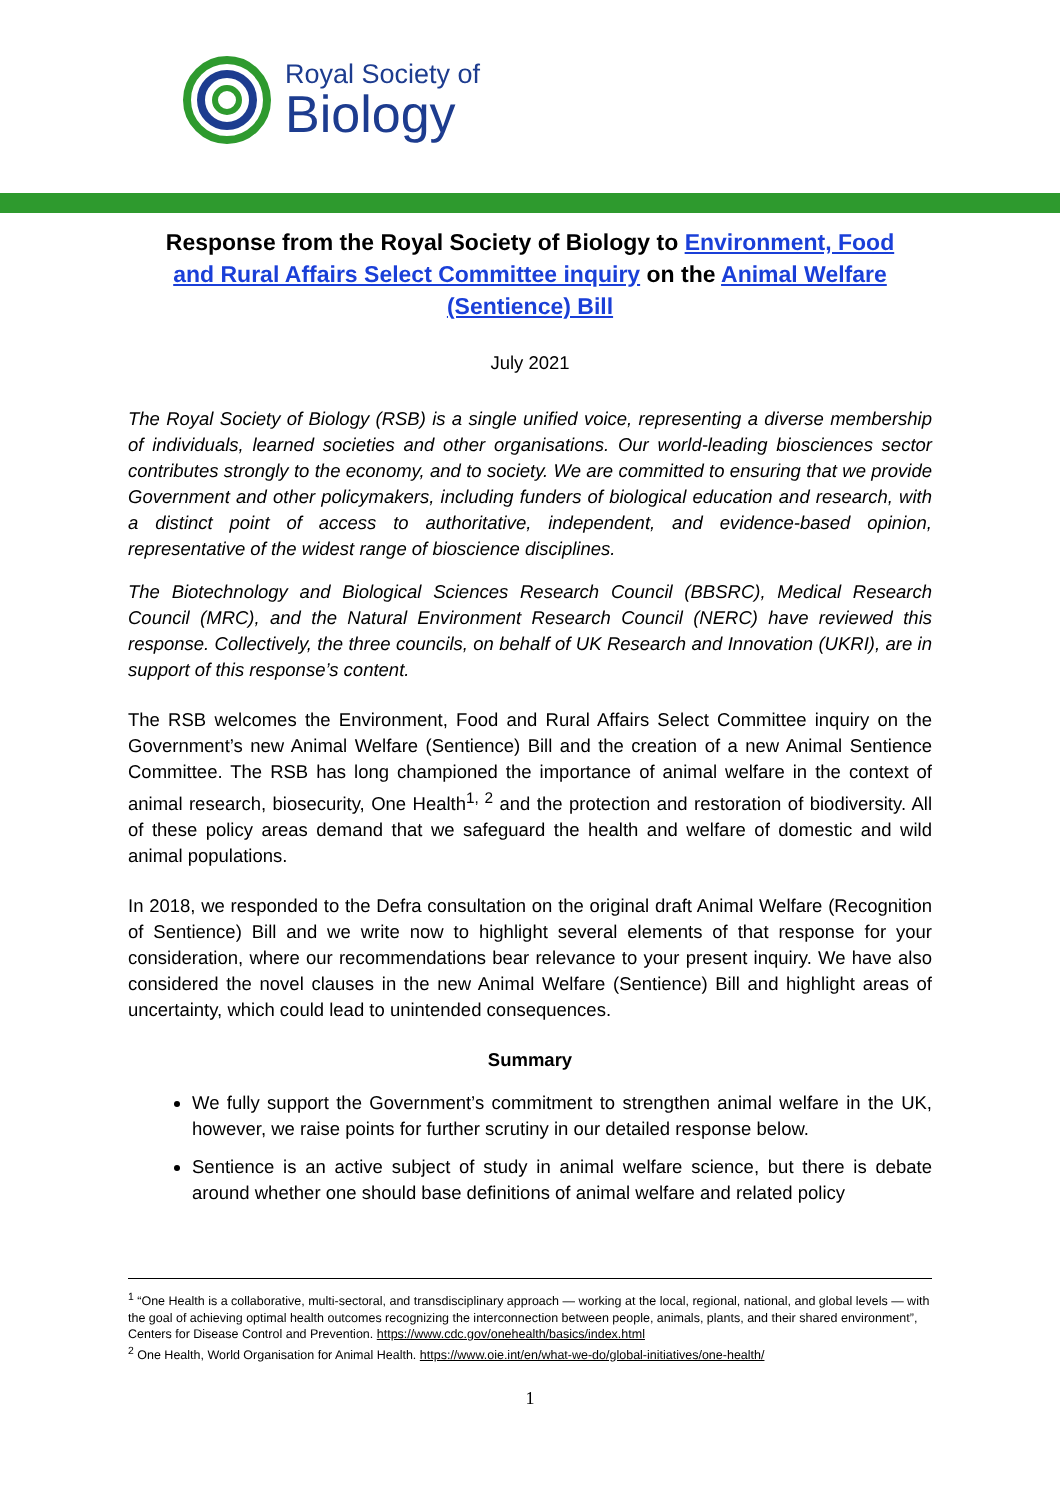Royal Society of
Biology
Response from the Royal Society of Biology to Environment, Food and Rural Affairs Select Committee inquiry on the Animal Welfare (Sentience) Bill
July 2021
The Royal Society of Biology (RSB) is a single unified voice, representing a diverse membership of individuals, learned societies and other organisations. Our world-leading biosciences sector contributes strongly to the economy, and to society. We are committed to ensuring that we provide Government and other policymakers, including funders of biological education and research, with a distinct point of access to authoritative, independent, and evidence-based opinion, representative of the widest range of bioscience disciplines.
The Biotechnology and Biological Sciences Research Council (BBSRC), Medical Research Council (MRC), and the Natural Environment Research Council (NERC) have reviewed this response. Collectively, the three councils, on behalf of UK Research and Innovation (UKRI), are in support of this response’s content.
The RSB welcomes the Environment, Food and Rural Affairs Select Committee inquiry on the Government’s new Animal Welfare (Sentience) Bill and the creation of a new Animal Sentience Committee. The RSB has long championed the importance of animal welfare in the context of animal research, biosecurity, One Health<sup>1, 2</sup> and the protection and restoration of biodiversity. All of these policy areas demand that we safeguard the health and welfare of domestic and wild animal populations.
In 2018, we responded to the Defra consultation on the original draft Animal Welfare (Recognition of Sentience) Bill and we write now to highlight several elements of that response for your consideration, where our recommendations bear relevance to your present inquiry. We have also considered the novel clauses in the new Animal Welfare (Sentience) Bill and highlight areas of uncertainty, which could lead to unintended consequences.
Summary
We fully support the Government’s commitment to strengthen animal welfare in the UK, however, we raise points for further scrutiny in our detailed response below.
Sentience is an active subject of study in animal welfare science, but there is debate around whether one should base definitions of animal welfare and related policy
<sup>1</sup> “One Health is a collaborative, multi-sectoral, and transdisciplinary approach — working at the local, regional, national, and global levels — with the goal of achieving optimal health outcomes recognizing the interconnection between people, animals, plants, and their shared environment”, Centers for Disease Control and Prevention. https://www.cdc.gov/onehealth/basics/index.html
<sup>2</sup> One Health, World Organisation for Animal Health. https://www.oie.int/en/what-we-do/global-initiatives/one-health/
1